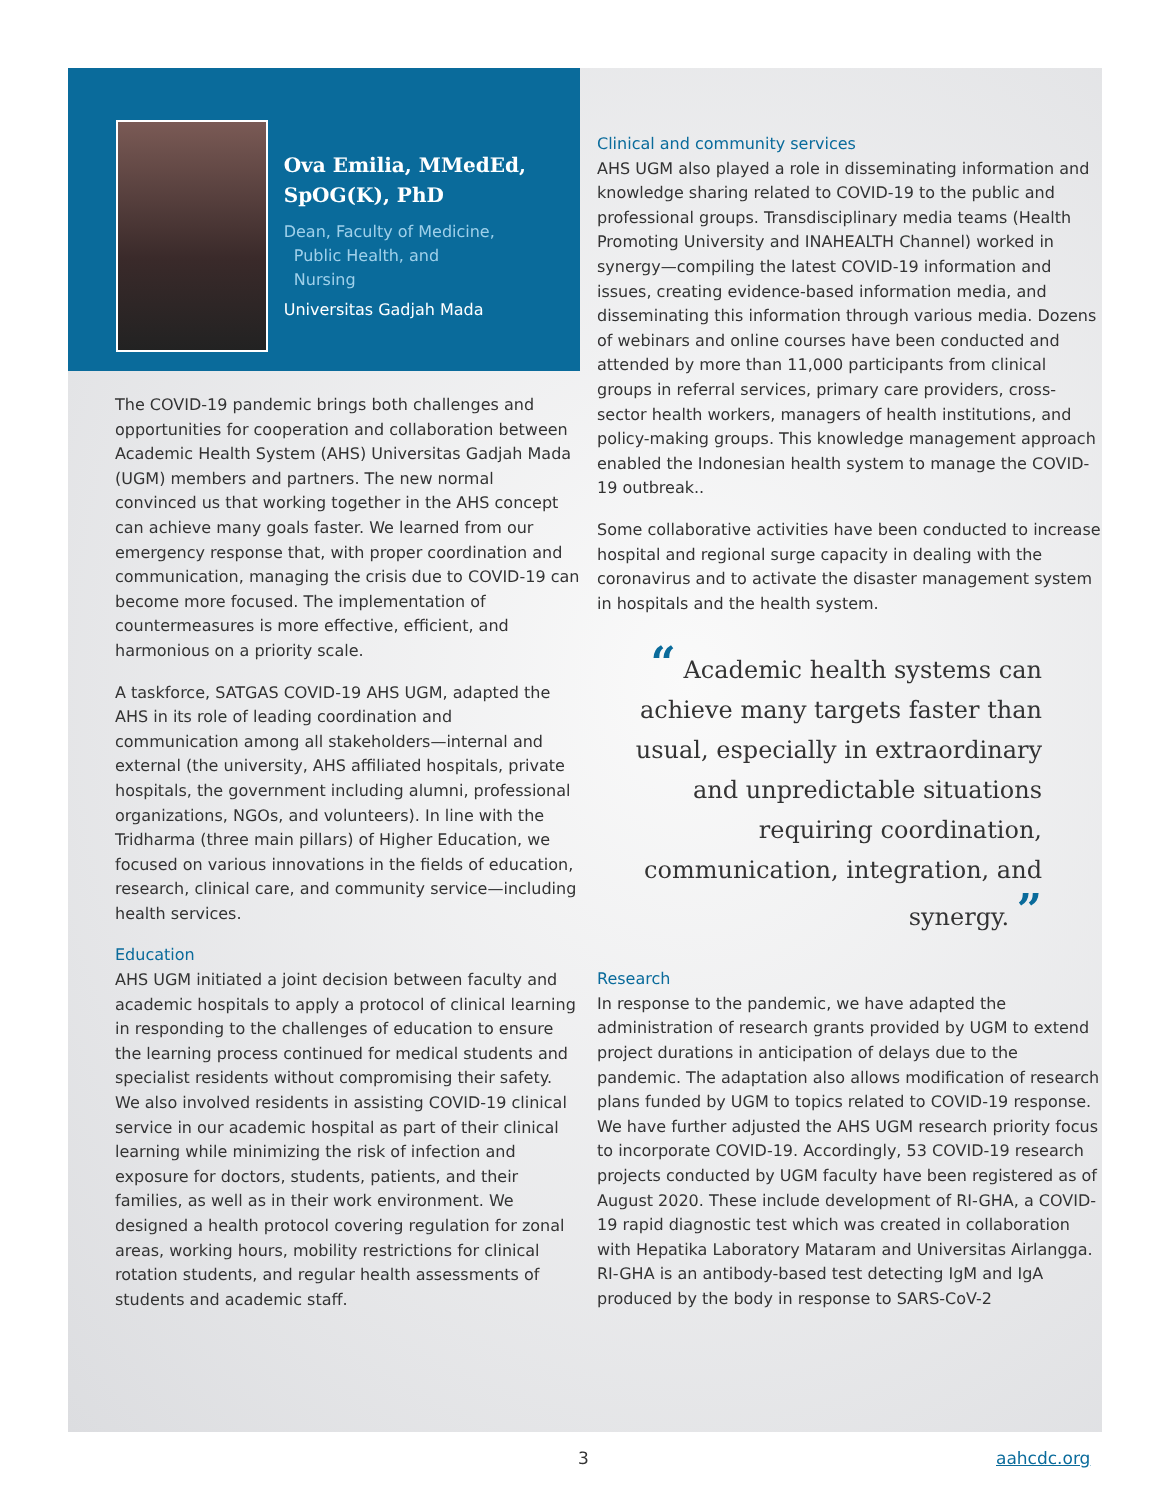Ova Emilia, MMedEd, SpOG(K), PhD
Dean, Faculty of Medicine,
Public Health, and
Nursing
Universitas Gadjah Mada
The COVID-19 pandemic brings both challenges and opportunities for cooperation and collaboration between Academic Health System (AHS) Universitas Gadjah Mada (UGM) members and partners. The new normal convinced us that working together in the AHS concept can achieve many goals faster. We learned from our emergency response that, with proper coordination and communication, managing the crisis due to COVID-19 can become more focused. The implementation of countermeasures is more effective, efficient, and harmonious on a priority scale.
A taskforce, SATGAS COVID-19 AHS UGM, adapted the AHS in its role of leading coordination and communication among all stakeholders—internal and external (the university, AHS affiliated hospitals, private hospitals, the government including alumni, professional organizations, NGOs, and volunteers). In line with the Tridharma (three main pillars) of Higher Education, we focused on various innovations in the fields of education, research, clinical care, and community service—including health services.
Education
AHS UGM initiated a joint decision between faculty and academic hospitals to apply a protocol of clinical learning in responding to the challenges of education to ensure the learning process continued for medical students and specialist residents without compromising their safety. We also involved residents in assisting COVID-19 clinical service in our academic hospital as part of their clinical learning while minimizing the risk of infection and exposure for doctors, students, patients, and their families, as well as in their work environment. We designed a health protocol covering regulation for zonal areas, working hours, mobility restrictions for clinical rotation students, and regular health assessments of students and academic staff.
Clinical and community services
AHS UGM also played a role in disseminating information and knowledge sharing related to COVID-19 to the public and professional groups. Transdisciplinary media teams (Health Promoting University and INAHEALTH Channel) worked in synergy—compiling the latest COVID-19 information and issues, creating evidence-based information media, and disseminating this information through various media. Dozens of webinars and online courses have been conducted and attended by more than 11,000 participants from clinical groups in referral services, primary care providers, cross-sector health workers, managers of health institutions, and policy-making groups. This knowledge management approach enabled the Indonesian health system to manage the COVID-19 outbreak..
Some collaborative activities have been conducted to increase hospital and regional surge capacity in dealing with the coronavirus and to activate the disaster management system in hospitals and the health system.
“ Academic health systems can achieve many targets faster than usual, especially in extraordinary and unpredictable situations requiring coordination, communication, integration, and synergy. ”
Research
In response to the pandemic, we have adapted the administration of research grants provided by UGM to extend project durations in anticipation of delays due to the pandemic. The adaptation also allows modification of research plans funded by UGM to topics related to COVID-19 response. We have further adjusted the AHS UGM research priority focus to incorporate COVID-19. Accordingly, 53 COVID-19 research projects conducted by UGM faculty have been registered as of August 2020. These include development of RI-GHA, a COVID-19 rapid diagnostic test which was created in collaboration with Hepatika Laboratory Mataram and Universitas Airlangga. RI-GHA is an antibody-based test detecting IgM and IgA produced by the body in response to SARS-CoV-2
3 aahcdc.org